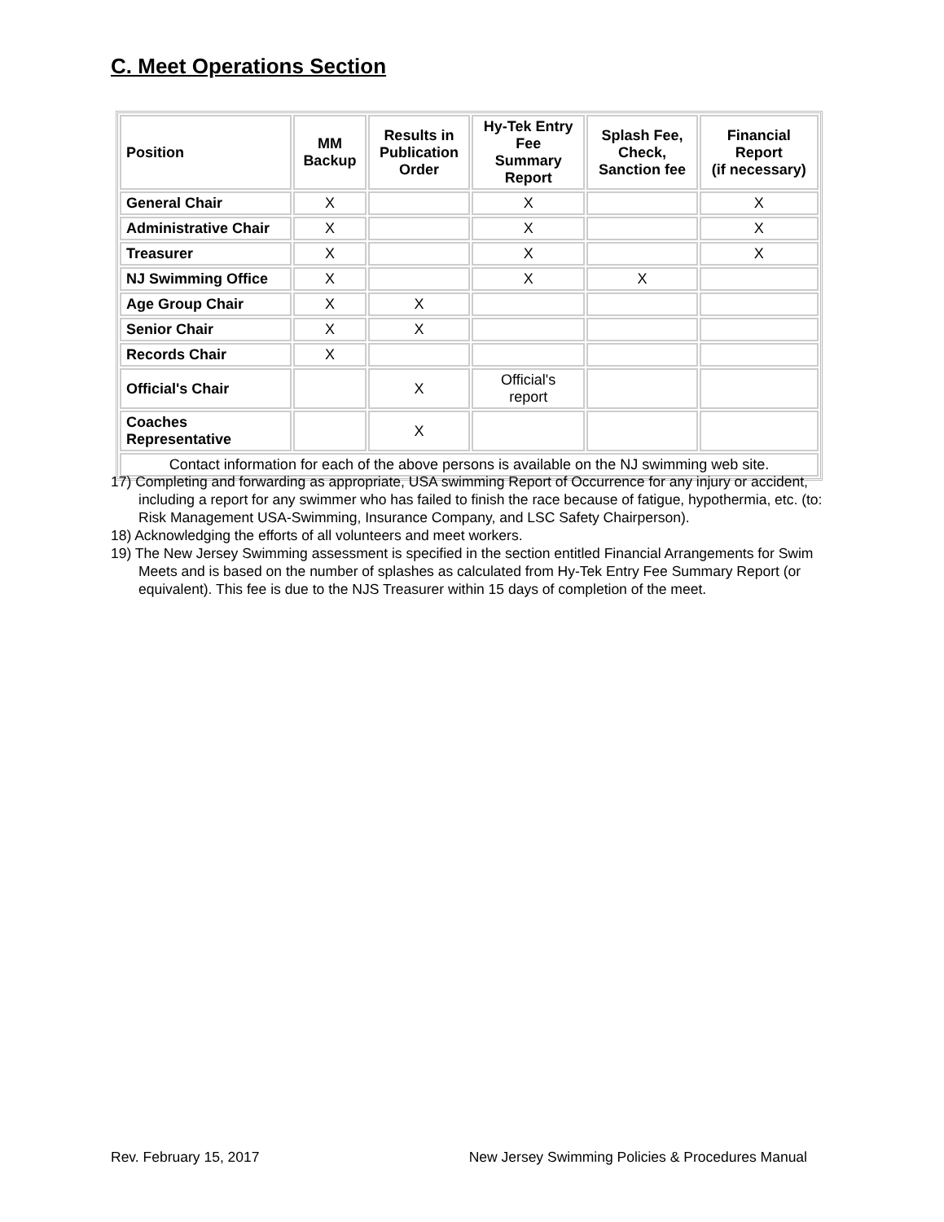C. Meet Operations Section
| Position | MM Backup | Results in Publication Order | Hy-Tek Entry Fee Summary Report | Splash Fee, Check, Sanction fee | Financial Report (if necessary) |
| --- | --- | --- | --- | --- | --- |
| General Chair | X | | X | | X |
| Administrative Chair | X | | X | | X |
| Treasurer | X | | X | | X |
| NJ Swimming Office | X | | X | X | |
| Age Group Chair | X | X | | | |
| Senior Chair | X | X | | | |
| Records Chair | X | | | | |
| Official's Chair | | X | Official's report | | |
| Coaches Representative | | X | | | |
| Contact information for each of the above persons is available on the NJ swimming web site. | | | | | |
17) Completing and forwarding as appropriate, USA swimming Report of Occurrence for any injury or accident, including a report for any swimmer who has failed to finish the race because of fatigue, hypothermia, etc. (to: Risk Management USA-Swimming, Insurance Company, and LSC Safety Chairperson).
18) Acknowledging the efforts of all volunteers and meet workers.
19) The New Jersey Swimming assessment is specified in the section entitled Financial Arrangements for Swim Meets and is based on the number of splashes as calculated from Hy-Tek Entry Fee Summary Report (or equivalent). This fee is due to the NJS Treasurer within 15 days of completion of the meet.
Rev. February 15, 2017 New Jersey Swimming Policies & Procedures Manual